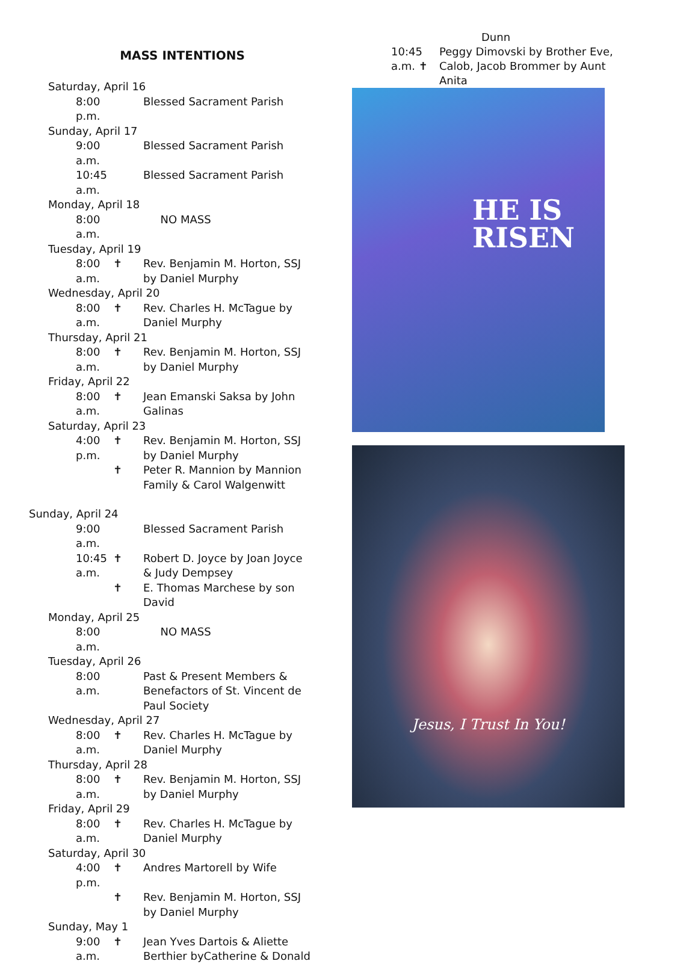MASS INTENTIONS
Saturday, April 16
8:00 p.m. Blessed Sacrament Parish
Sunday, April 17
9:00 a.m. Blessed Sacrament Parish
10:45 a.m. Blessed Sacrament Parish
Monday, April 18
8:00 a.m. NO MASS
Tuesday, April 19
8:00 a.m. ✝ Rev. Benjamin M. Horton, SSJ by Daniel Murphy
Wednesday, April 20
8:00 a.m. ✝ Rev. Charles H. McTague by Daniel Murphy
Thursday, April 21
8:00 a.m. ✝ Rev. Benjamin M. Horton, SSJ by Daniel Murphy
Friday, April 22
8:00 a.m. ✝ Jean Emanski Saksa by John Galinas
Saturday, April 23
4:00 p.m. ✝ Rev. Benjamin M. Horton, SSJ by Daniel Murphy
✝ Peter R. Mannion by Mannion Family & Carol Walgenwitt
Sunday, April 24
9:00 a.m. Blessed Sacrament Parish
10:45 a.m. ✝ Robert D. Joyce by Joan Joyce & Judy Dempsey
✝ E. Thomas Marchese by son David
Monday, April 25
8:00 a.m. NO MASS
Tuesday, April 26
8:00 a.m. Past & Present Members & Benefactors of St. Vincent de Paul Society
Wednesday, April 27
8:00 a.m. ✝ Rev. Charles H. McTague by Daniel Murphy
Thursday, April 28
8:00 a.m. ✝ Rev. Benjamin M. Horton, SSJ by Daniel Murphy
Friday, April 29
8:00 a.m. ✝ Rev. Charles H. McTague by Daniel Murphy
Saturday, April 30
4:00 p.m. ✝ Andres Martorell by Wife
✝ Rev. Benjamin M. Horton, SSJ by Daniel Murphy
Sunday, May 1
9:00 a.m. ✝ Jean Yves Dartois & Aliette Berthier byCatherine & Donald
Dunn
10:45 a.m. ✝ Peggy Dimovski by Brother Eve, Calob, Jacob Brommer by Aunt Anita
HE IS
RISEN
Jesus, I Trust In You!